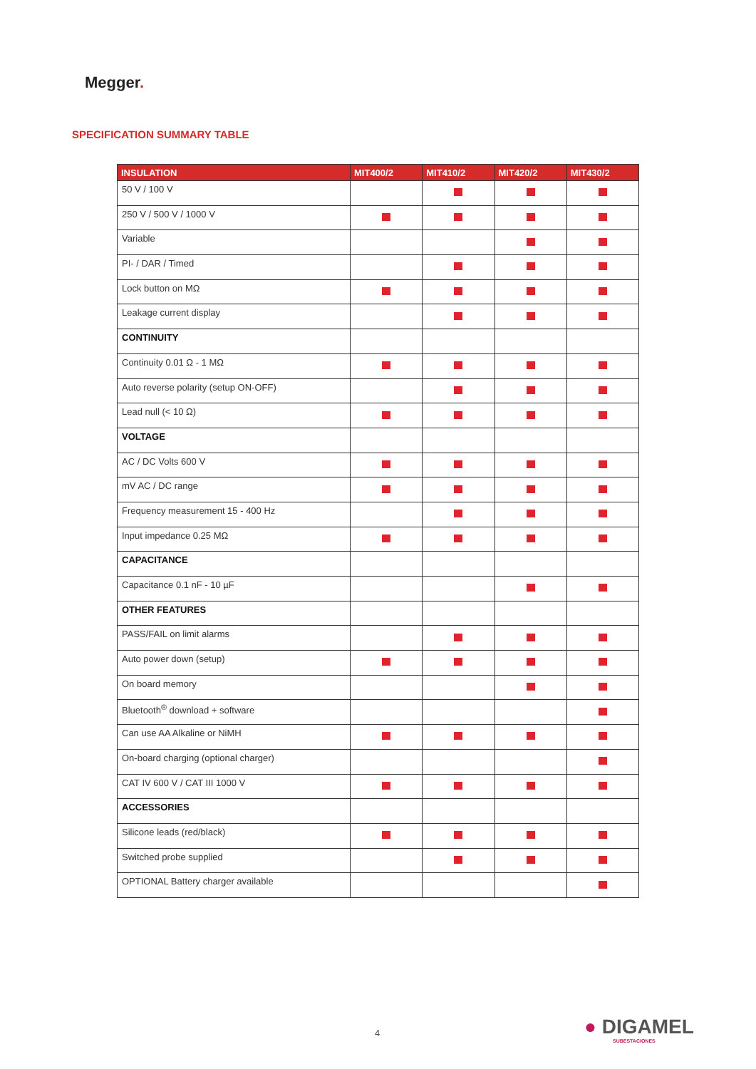Megger.
SPECIFICATION SUMMARY TABLE
| INSULATION | MIT400/2 | MIT410/2 | MIT420/2 | MIT430/2 |
| --- | --- | --- | --- | --- |
| 50 V / 100 V | | | | |
| 250 V / 500 V / 1000 V | | | | |
| Variable | | | | |
| PI- / DAR / Timed | | | | |
| Lock button on MΩ | | | | |
| Leakage current display | | | | |
| CONTINUITY | | | | |
| Continuity 0.01 Ω - 1 MΩ | | | | |
| Auto reverse polarity (setup ON-OFF) | | | | |
| Lead null (< 10 Ω) | | | | |
| VOLTAGE | | | | |
| AC / DC Volts 600 V | | | | |
| mV AC / DC range | | | | |
| Frequency measurement 15 - 400 Hz | | | | |
| Input impedance 0.25 MΩ | | | | |
| CAPACITANCE | | | | |
| Capacitance 0.1 nF - 10 µF | | | | |
| OTHER FEATURES | | | | |
| PASS/FAIL on limit alarms | | | | |
| Auto power down (setup) | | | | |
| On board memory | | | | |
| Bluetooth<sup>®</sup> download + software | | | | |
| Can use AA Alkaline or NiMH | | | | |
| On-board charging (optional charger) | | | | |
| CAT IV 600 V / CAT III 1000 V | | | | |
| ACCESSORIES | | | | |
| Silicone leads (red/black) | | | | |
| Switched probe supplied | | | | |
| OPTIONAL Battery charger available | | | | |
4 ● DIGAMEL
SUBESTACIONES